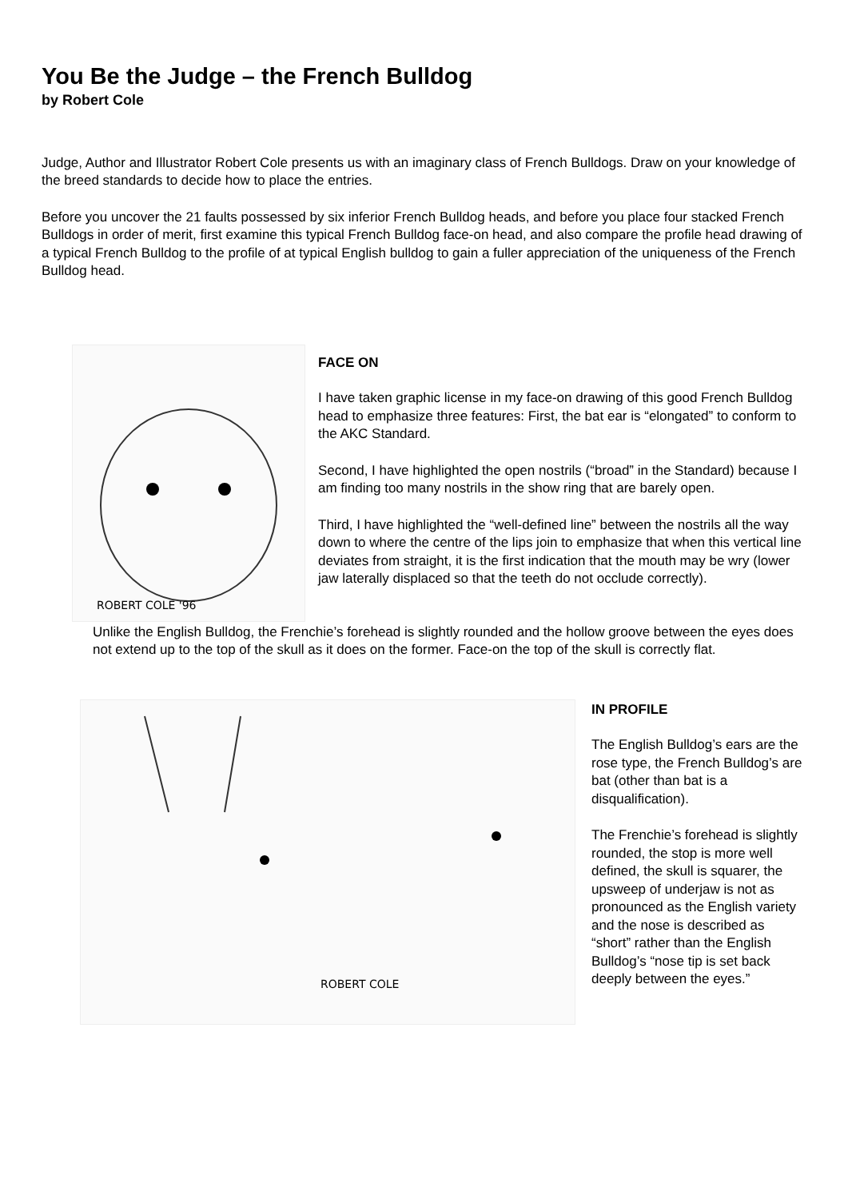You Be the Judge – the French Bulldog
by Robert Cole
Judge, Author and Illustrator Robert Cole presents us with an imaginary class of French Bulldogs. Draw on your knowledge of the breed standards to decide how to place the entries.
Before you uncover the 21 faults possessed by six inferior French Bulldog heads, and before you place four stacked French Bulldogs in order of merit, first examine this typical French Bulldog face-on head, and also compare the profile head drawing of a typical French Bulldog to the profile of at typical English bulldog to gain a fuller appreciation of the uniqueness of the French Bulldog head.
ROBERT COLE '96
FACE ON
I have taken graphic license in my face-on drawing of this good French Bulldog head to emphasize three features: First, the bat ear is “elongated” to conform to the AKC Standard.
Second, I have highlighted the open nostrils (“broad” in the Standard) because I am finding too many nostrils in the show ring that are barely open.
Third, I have highlighted the “well-defined line” between the nostrils all the way down to where the centre of the lips join to emphasize that when this vertical line deviates from straight, it is the first indication that the mouth may be wry (lower jaw laterally displaced so that the teeth do not occlude correctly).
Unlike the English Bulldog, the Frenchie’s forehead is slightly rounded and the hollow groove between the eyes does not extend up to the top of the skull as it does on the former. Face-on the top of the skull is correctly flat.
ROBERT COLE
IN PROFILE
The English Bulldog’s ears are the rose type, the French Bulldog’s are bat (other than bat is a disqualification).
The Frenchie’s forehead is slightly rounded, the stop is more well defined, the skull is squarer, the upsweep of underjaw is not as pronounced as the English variety and the nose is described as “short” rather than the English Bulldog’s “nose tip is set back deeply between the eyes.”